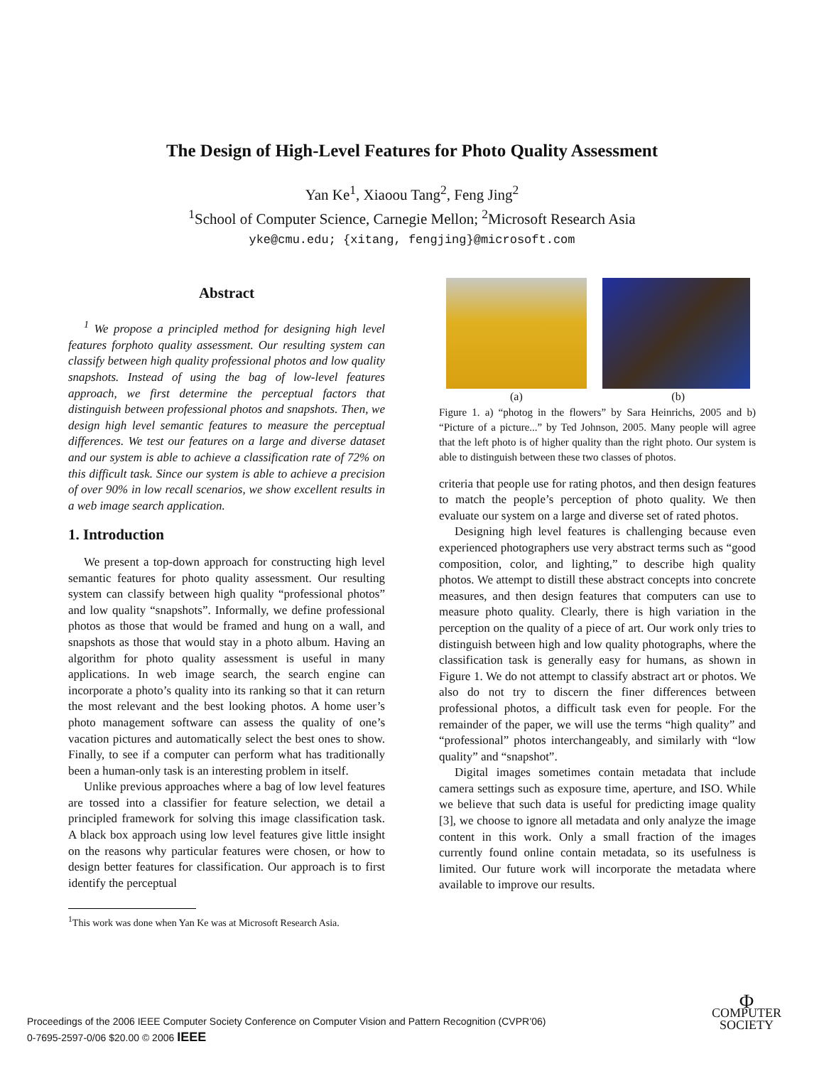The Design of High-Level Features for Photo Quality Assessment
Yan Ke<sup>1</sup>, Xiaoou Tang<sup>2</sup>, Feng Jing<sup>2</sup>
<sup>1</sup> School of Computer Science, Carnegie Mellon; <sup>2</sup>Microsoft Research Asia
yke@cmu.edu; {xitang, fengjing}@microsoft.com
Abstract
<sup>1</sup> We propose a principled method for designing high level features forphoto quality assessment. Our resulting system can classify between high quality professional photos and low quality snapshots. Instead of using the bag of low-level features approach, we first determine the perceptual factors that distinguish between professional photos and snapshots. Then, we design high level semantic features to measure the perceptual differences. We test our features on a large and diverse dataset and our system is able to achieve a classification rate of 72% on this difficult task. Since our system is able to achieve a precision of over 90% in low recall scenarios, we show excellent results in a web image search application.
1. Introduction
We present a top-down approach for constructing high level semantic features for photo quality assessment. Our resulting system can classify between high quality “professional photos” and low quality “snapshots”. Informally, we define professional photos as those that would be framed and hung on a wall, and snapshots as those that would stay in a photo album. Having an algorithm for photo quality assessment is useful in many applications. In web image search, the search engine can incorporate a photo’s quality into its ranking so that it can return the most relevant and the best looking photos. A home user’s photo management software can assess the quality of one’s vacation pictures and automatically select the best ones to show. Finally, to see if a computer can perform what has traditionally been a human-only task is an interesting problem in itself.
Unlike previous approaches where a bag of low level features are tossed into a classifier for feature selection, we detail a principled framework for solving this image classification task. A black box approach using low level features give little insight on the reasons why particular features were chosen, or how to design better features for classification. Our approach is to first identify the perceptual
<sup>1</sup> This work was done when Yan Ke was at Microsoft Research Asia.
(a) (b)
Figure 1. a) “photog in the flowers” by Sara Heinrichs, 2005 and b) “Picture of a picture...” by Ted Johnson, 2005. Many people will agree that the left photo is of higher quality than the right photo. Our system is able to distinguish between these two classes of photos.
criteria that people use for rating photos, and then design features to match the people’s perception of photo quality. We then evaluate our system on a large and diverse set of rated photos.
Designing high level features is challenging because even experienced photographers use very abstract terms such as “good composition, color, and lighting,” to describe high quality photos. We attempt to distill these abstract concepts into concrete measures, and then design features that computers can use to measure photo quality. Clearly, there is high variation in the perception on the quality of a piece of art. Our work only tries to distinguish between high and low quality photographs, where the classification task is generally easy for humans, as shown in Figure 1. We do not attempt to classify abstract art or photos. We also do not try to discern the finer differences between professional photos, a difficult task even for people. For the remainder of the paper, we will use the terms “high quality” and “professional” photos interchangeably, and similarly with “low quality” and “snapshot”.
Digital images sometimes contain metadata that include camera settings such as exposure time, aperture, and ISO. While we believe that such data is useful for predicting image quality [3], we choose to ignore all metadata and only analyze the image content in this work. Only a small fraction of the images currently found online contain metadata, so its usefulness is limited. Our future work will incorporate the metadata where available to improve our results.
Proceedings of the 2006 IEEE Computer Society Conference on Computer Vision and Pattern Recognition (CVPR’06)
0-7695-2597-0/06 $20.00 © 2006 IEEE
Φ
COMPUTER
SOCIETY